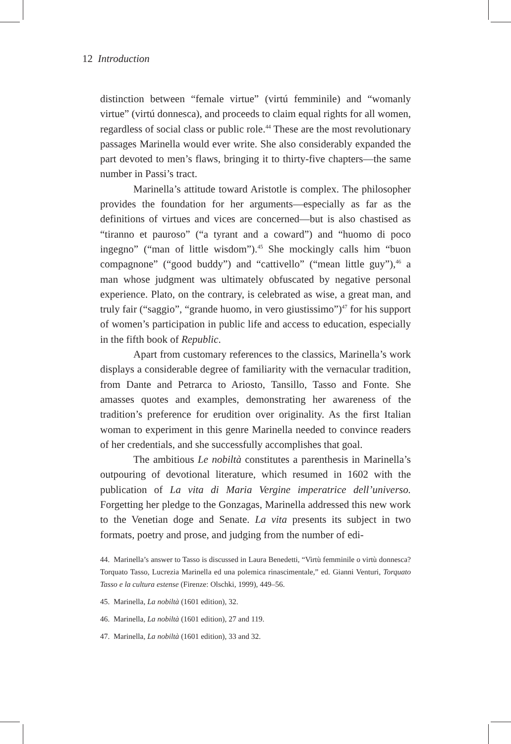12 Introduction
distinction between “female virtue” (virtú femminile) and “womanly virtue” (virtú donnesca), and proceeds to claim equal rights for all women, regardless of social class or public role.<sup>44</sup> These are the most revolutionary passages Marinella would ever write. She also considerably expanded the part devoted to men’s flaws, bringing it to thirty-five chapters—the same number in Passi’s tract.
Marinella’s attitude toward Aristotle is complex. The philosopher provides the foundation for her arguments—especially as far as the definitions of virtues and vices are concerned—but is also chastised as “tiranno et pauroso” (“a tyrant and a coward”) and “huomo di poco ingegno” (“man of little wisdom”).<sup>45</sup> She mockingly calls him “buon compagnone” (“good buddy”) and “cattivello” (“mean little guy”),<sup>46</sup> a man whose judgment was ultimately obfuscated by negative personal experience. Plato, on the contrary, is celebrated as wise, a great man, and truly fair (“saggio”, “grande huomo, in vero giustissimo”)<sup>47</sup> for his support of women’s participation in public life and access to education, especially in the fifth book of Republic.
Apart from customary references to the classics, Marinella’s work displays a considerable degree of familiarity with the vernacular tradition, from Dante and Petrarca to Ariosto, Tansillo, Tasso and Fonte. She amasses quotes and examples, demonstrating her awareness of the tradition’s preference for erudition over originality. As the first Italian woman to experiment in this genre Marinella needed to convince readers of her credentials, and she successfully accomplishes that goal.
The ambitious Le nobiltà constitutes a parenthesis in Marinella’s outpouring of devotional literature, which resumed in 1602 with the publication of La vita di Maria Vergine imperatrice dell’universo. Forgetting her pledge to the Gonzagas, Marinella addressed this new work to the Venetian doge and Senate. La vita presents its subject in two formats, poetry and prose, and judging from the number of edi-
44. Marinella’s answer to Tasso is discussed in Laura Benedetti, “Virtù femminile o virtù donnesca? Torquato Tasso, Lucrezia Marinella ed una polemica rinascimentale,” ed. Gianni Venturi, Torquato Tasso e la cultura estense (Firenze: Olschki, 1999), 449–56.
45. Marinella, La nobiltà (1601 edition), 32.
46. Marinella, La nobiltà (1601 edition), 27 and 119.
47. Marinella, La nobiltà (1601 edition), 33 and 32.